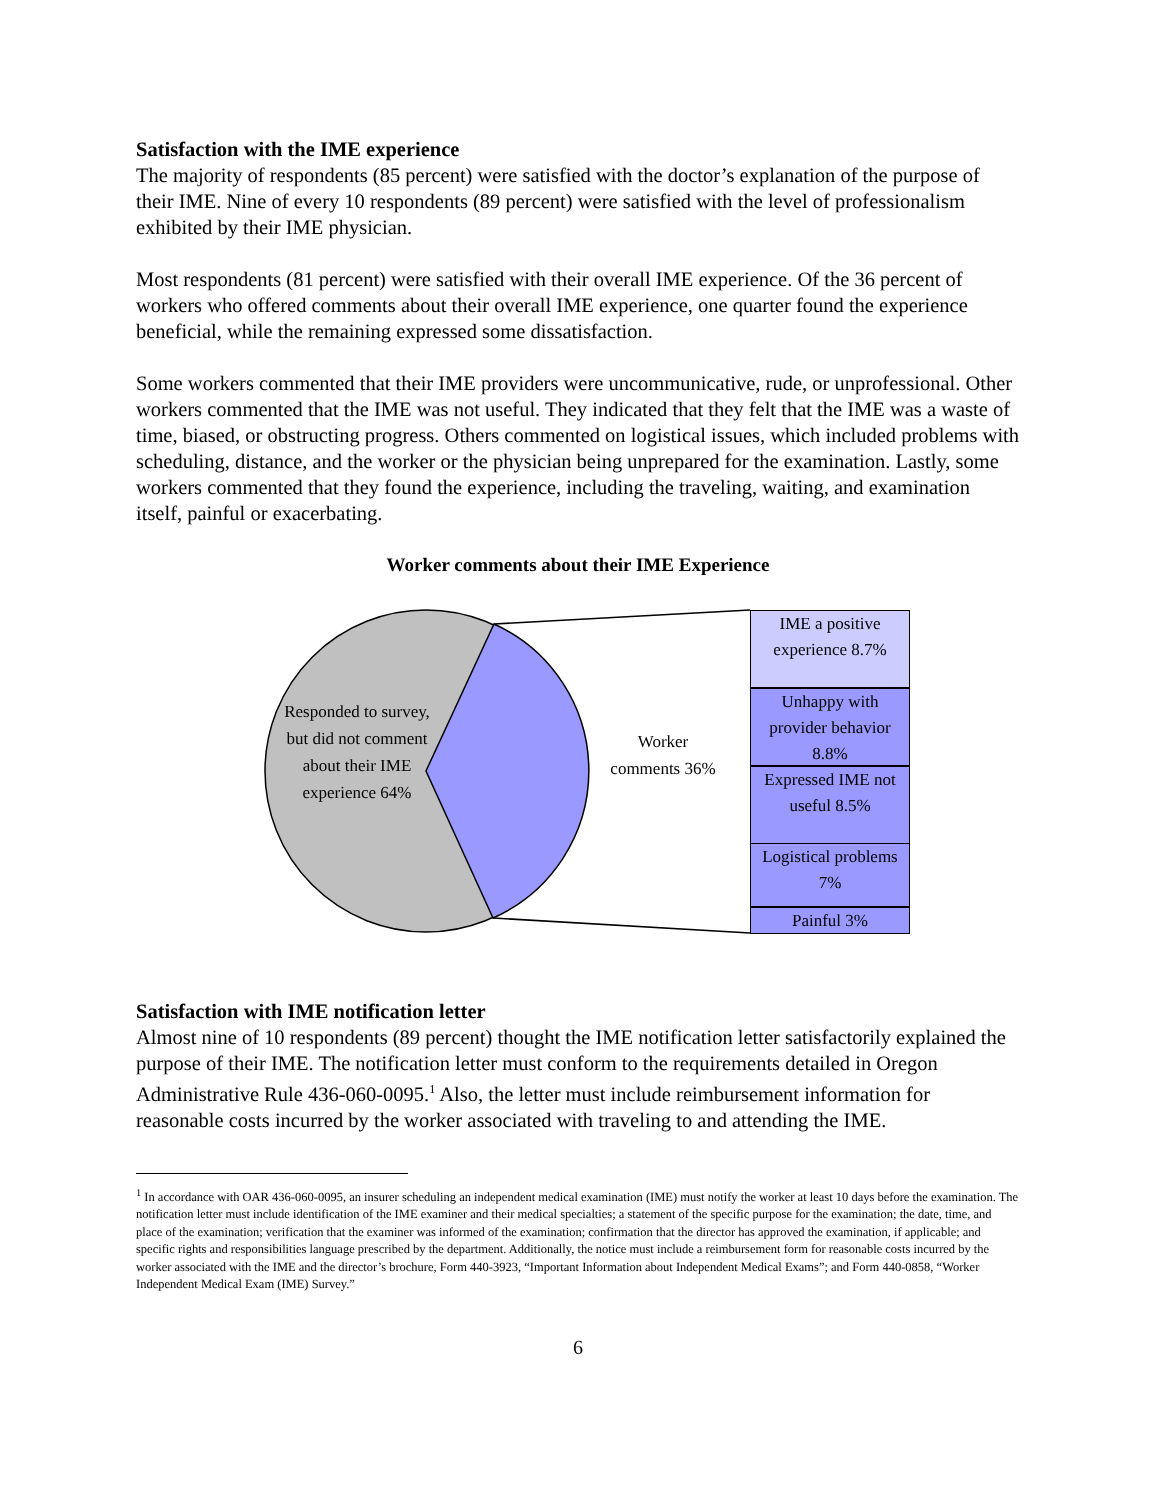Satisfaction with the IME experience
The majority of respondents (85 percent) were satisfied with the doctor’s explanation of the purpose of their IME. Nine of every 10 respondents (89 percent) were satisfied with the level of professionalism exhibited by their IME physician.
Most respondents (81 percent) were satisfied with their overall IME experience. Of the 36 percent of workers who offered comments about their overall IME experience, one quarter found the experience beneficial, while the remaining expressed some dissatisfaction.
Some workers commented that their IME providers were uncommunicative, rude, or unprofessional. Other workers commented that the IME was not useful. They indicated that they felt that the IME was a waste of time, biased, or obstructing progress. Others commented on logistical issues, which included problems with scheduling, distance, and the worker or the physician being unprepared for the examination. Lastly, some workers commented that they found the experience, including the traveling, waiting, and examination itself, painful or exacerbating.
Worker comments about their IME Experience
Responded to survey, but did not comment about their IME experience 64%
Worker comments 36%
IME a positive experience 8.7%
Unhappy with provider behavior 8.8%
Expressed IME not useful 8.5%
Logistical problems 7%
Painful 3%
Satisfaction with IME notification letter
Almost nine of 10 respondents (89 percent) thought the IME notification letter satisfactorily explained the purpose of their IME. The notification letter must conform to the requirements detailed in Oregon Administrative Rule 436-060-0095.<sup>1</sup> Also, the letter must include reimbursement information for reasonable costs incurred by the worker associated with traveling to and attending the IME.
<sup>1</sup> In accordance with OAR 436-060-0095, an insurer scheduling an independent medical examination (IME) must notify the worker at least 10 days before the examination. The notification letter must include identification of the IME examiner and their medical specialties; a statement of the specific purpose for the examination; the date, time, and place of the examination; verification that the examiner was informed of the examination; confirmation that the director has approved the examination, if applicable; and specific rights and responsibilities language prescribed by the department. Additionally, the notice must include a reimbursement form for reasonable costs incurred by the worker associated with the IME and the director’s brochure, Form 440-3923, “Important Information about Independent Medical Exams”; and Form 440-0858, “Worker Independent Medical Exam (IME) Survey.”
6